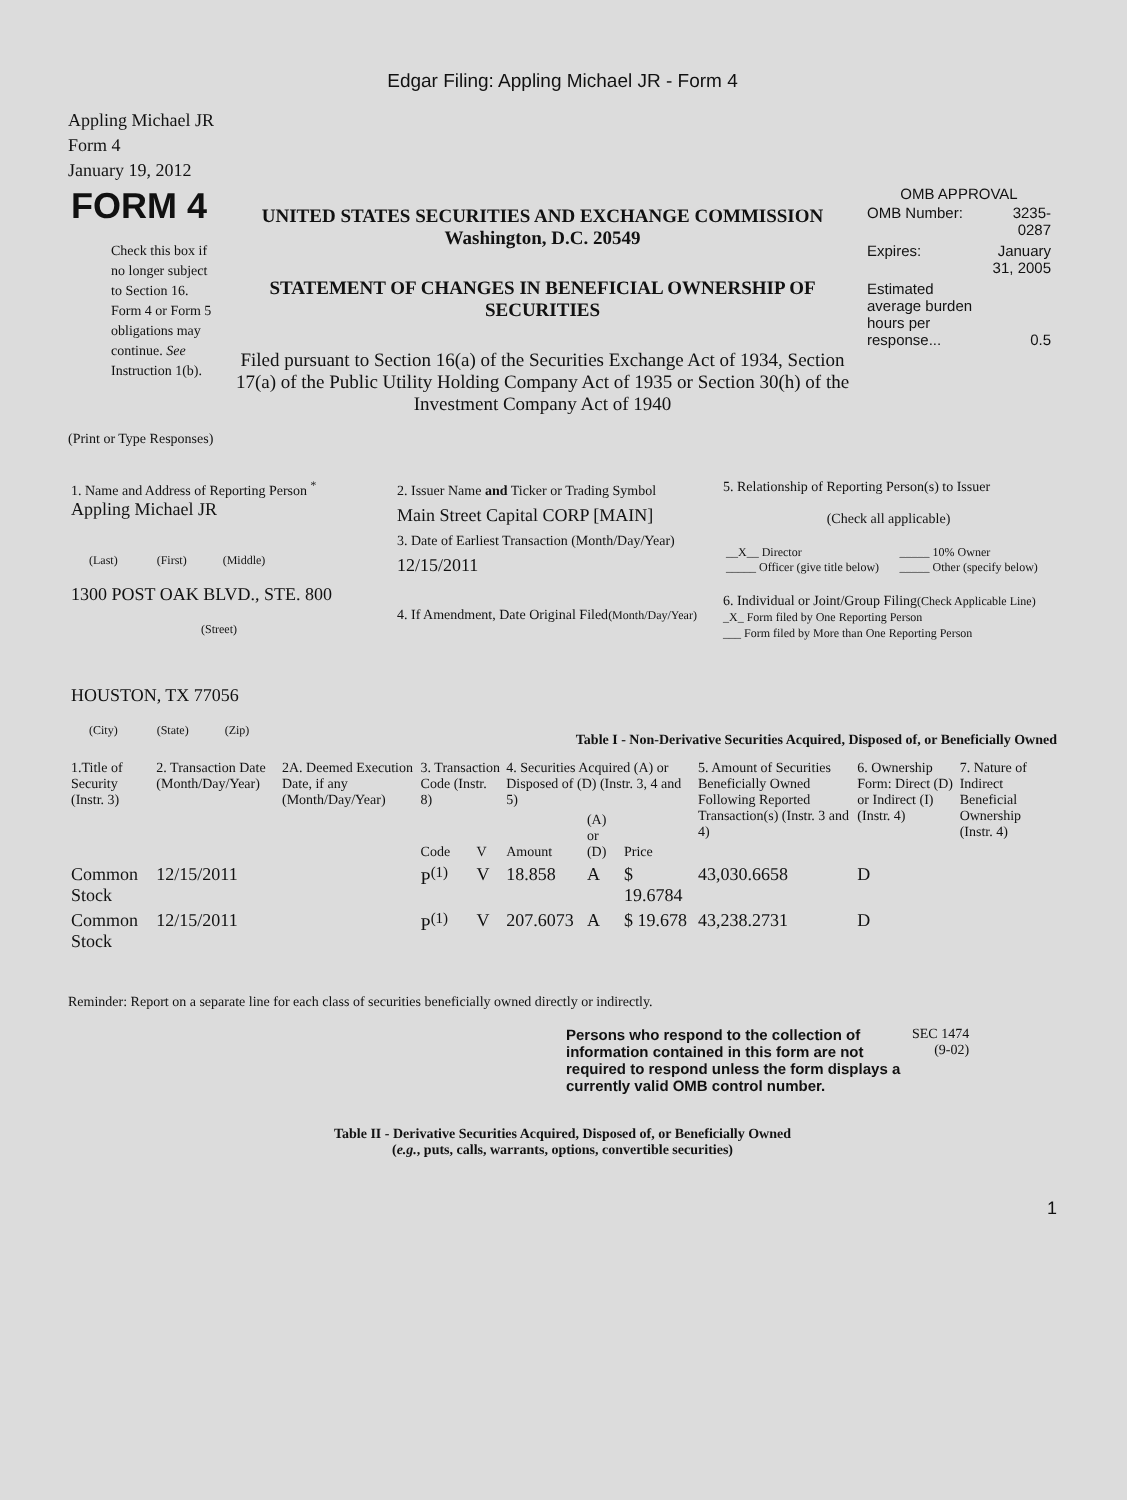Edgar Filing: Appling Michael JR - Form 4
Appling Michael JR
Form 4
January 19, 2012
| FORM 4 Check this box if no longer subject to Section 16. Form 4 or Form 5 obligations may continue. See Instruction 1(b). | UNITED STATES SECURITIES AND EXCHANGE COMMISSION Washington, D.C. 20549 STATEMENT OF CHANGES IN BENEFICIAL OWNERSHIP OF SECURITIES Filed pursuant to Section 16(a) of the Securities Exchange Act of 1934, Section 17(a) of the Public Utility Holding Company Act of 1935 or Section 30(h) of the Investment Company Act of 1940 | OMB APPROVAL / OMB Number: / 3235-0287 / / Expires: / January 31, 2005 / / Estimated average burden hours per response... / 0.5 / |
(Print or Type Responses)
| 1. Name and Address of Reporting Person <sup>*</sup> Appling Michael JR (Last) (First) (Middle) 1300 POST OAK BLVD., STE. 800 (Street) HOUSTON, TX 77056 (City) (State) (Zip) | 2. Issuer Name and Ticker or Trading Symbol Main Street Capital CORP [MAIN] 3. Date of Earliest Transaction (Month/Day/Year) 12/15/2011 4. If Amendment, Date Original Filed (Month/Day/Year) | 5. Relationship of Reporting Person(s) to Issuer (Check all applicable) / __X__ Director _____ Officer (give title below) / _____ 10% Owner _____ Other (specify below) / 6. Individual or Joint/Group Filing (Check Applicable Line) _X_ Form filed by One Reporting Person ___ Form filed by More than One Reporting Person |
Table I - Non-Derivative Securities Acquired, Disposed of, or Beneficially Owned
| 1.Title of Security (Instr. 3) | 2. Transaction Date (Month/Day/Year) | 2A. Deemed Execution Date, if any (Month/Day/Year) | 3. Transaction Code (Instr. 8) | | 4. Securities Acquired (A) or Disposed of (D) (Instr. 3, 4 and 5) | | | 5. Amount of Securities Beneficially Owned Following Reported Transaction(s) (Instr. 3 and 4) | 6. Ownership Form: Direct (D) or Indirect (I) (Instr. 4) | 7. Nature of Indirect Beneficial Ownership (Instr. 4) |
| --- | --- | --- | --- | --- | --- | --- | --- | --- | --- | --- |
| | | | Code | V | Amount | (A) or (D) | Price | | | |
| Common Stock | 12/15/2011 | | P<sup>(1)</sup> | V | 18.858 | A | $ 19.6784 | 43,030.6658 | D | |
| Common Stock | 12/15/2011 | | P<sup>(1)</sup> | V | 207.6073 | A | $ 19.678 | 43,238.2731 | D | |
Reminder: Report on a separate line for each class of securities beneficially owned directly or indirectly.
| Persons who respond to the collection of information contained in this form are not required to respond unless the form displays a currently valid OMB control number. | SEC 1474 (9-02) |
Table II - Derivative Securities Acquired, Disposed of, or Beneficially Owned
(e.g., puts, calls, warrants, options, convertible securities)
1